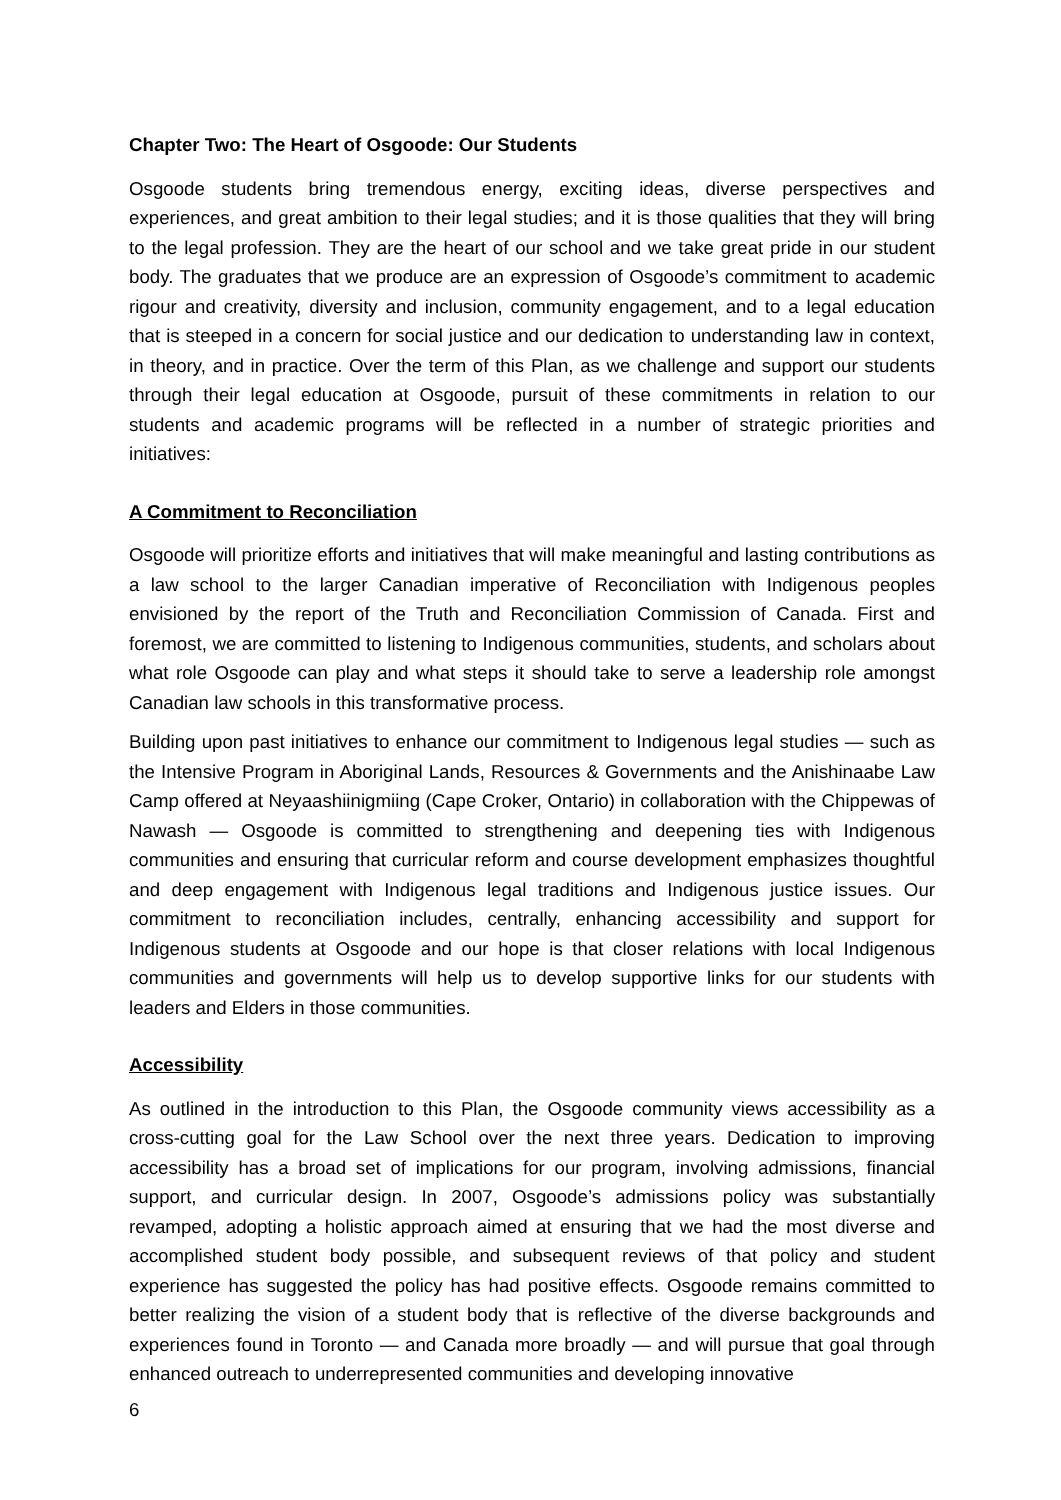Chapter Two: The Heart of Osgoode: Our Students
Osgoode students bring tremendous energy, exciting ideas, diverse perspectives and experiences, and great ambition to their legal studies; and it is those qualities that they will bring to the legal profession. They are the heart of our school and we take great pride in our student body. The graduates that we produce are an expression of Osgoode’s commitment to academic rigour and creativity, diversity and inclusion, community engagement, and to a legal education that is steeped in a concern for social justice and our dedication to understanding law in context, in theory, and in practice. Over the term of this Plan, as we challenge and support our students through their legal education at Osgoode, pursuit of these commitments in relation to our students and academic programs will be reflected in a number of strategic priorities and initiatives:
A Commitment to Reconciliation
Osgoode will prioritize efforts and initiatives that will make meaningful and lasting contributions as a law school to the larger Canadian imperative of Reconciliation with Indigenous peoples envisioned by the report of the Truth and Reconciliation Commission of Canada. First and foremost, we are committed to listening to Indigenous communities, students, and scholars about what role Osgoode can play and what steps it should take to serve a leadership role amongst Canadian law schools in this transformative process.
Building upon past initiatives to enhance our commitment to Indigenous legal studies — such as the Intensive Program in Aboriginal Lands, Resources & Governments and the Anishinaabe Law Camp offered at Neyaashiinigmiing (Cape Croker, Ontario) in collaboration with the Chippewas of Nawash — Osgoode is committed to strengthening and deepening ties with Indigenous communities and ensuring that curricular reform and course development emphasizes thoughtful and deep engagement with Indigenous legal traditions and Indigenous justice issues. Our commitment to reconciliation includes, centrally, enhancing accessibility and support for Indigenous students at Osgoode and our hope is that closer relations with local Indigenous communities and governments will help us to develop supportive links for our students with leaders and Elders in those communities.
Accessibility
As outlined in the introduction to this Plan, the Osgoode community views accessibility as a cross-cutting goal for the Law School over the next three years. Dedication to improving accessibility has a broad set of implications for our program, involving admissions, financial support, and curricular design. In 2007, Osgoode’s admissions policy was substantially revamped, adopting a holistic approach aimed at ensuring that we had the most diverse and accomplished student body possible, and subsequent reviews of that policy and student experience has suggested the policy has had positive effects. Osgoode remains committed to better realizing the vision of a student body that is reflective of the diverse backgrounds and experiences found in Toronto — and Canada more broadly — and will pursue that goal through enhanced outreach to underrepresented communities and developing innovative
6